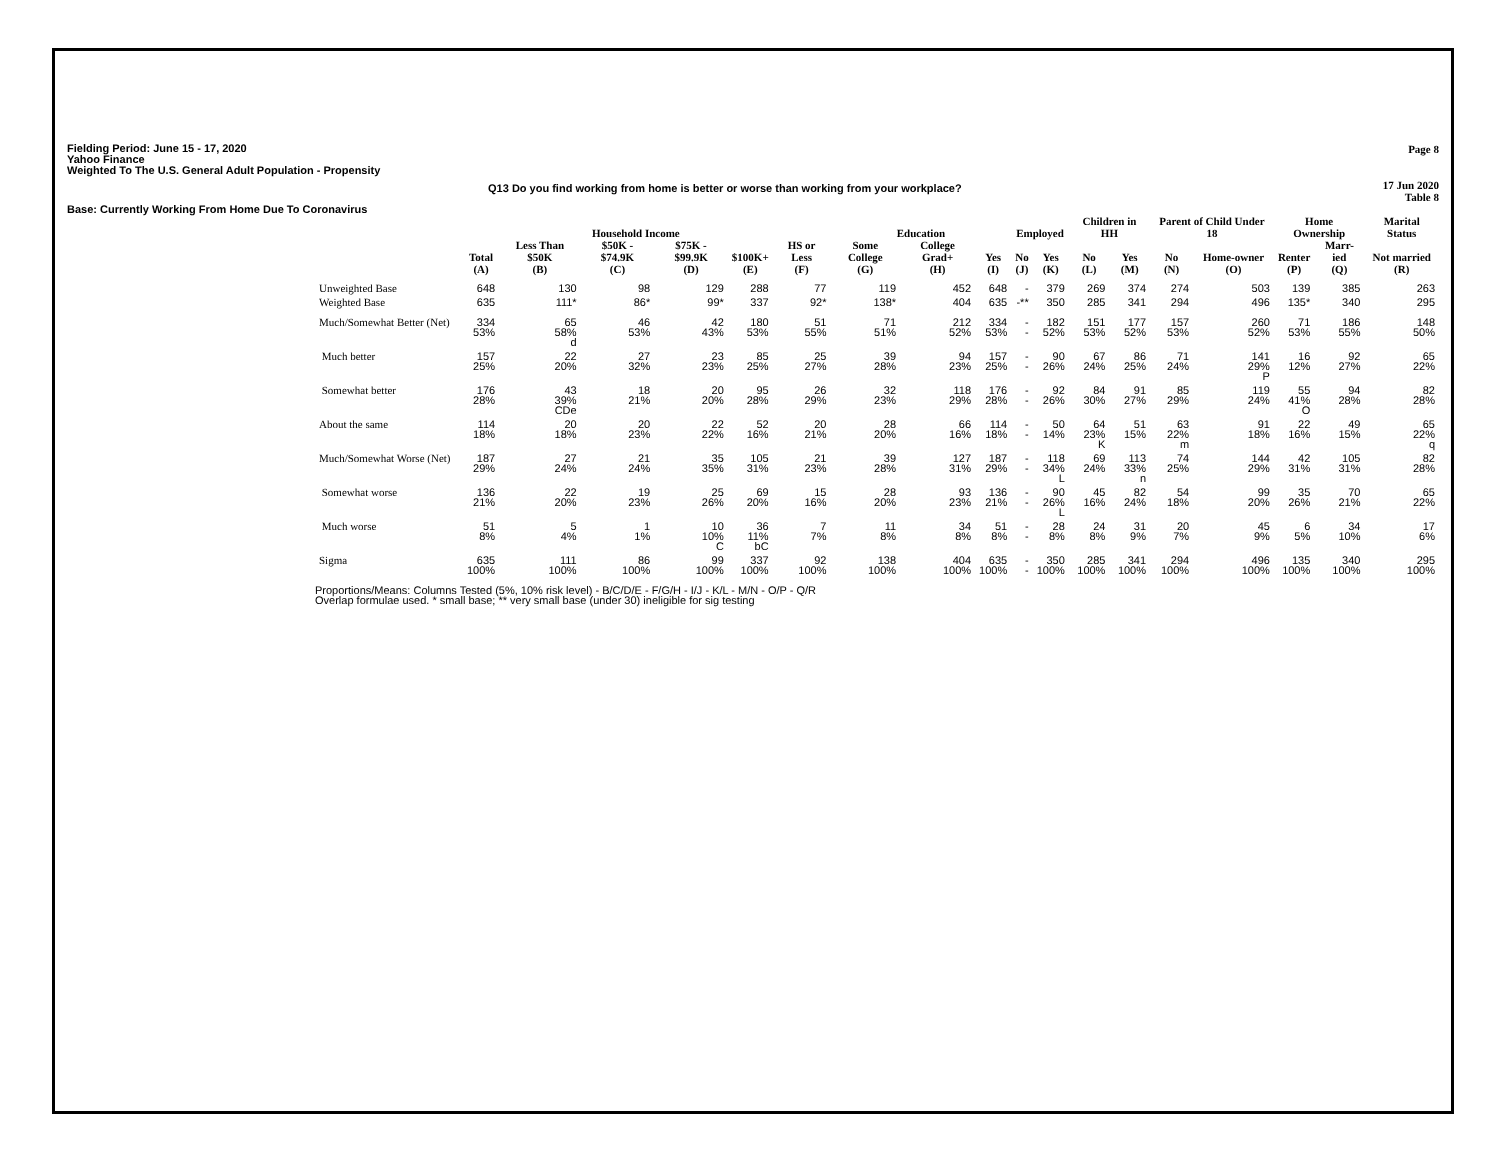Page 8
17 Jun 2020
Table 8
Fielding Period: June 15 - 17, 2020
Yahoo Finance
Weighted To The U.S. General Adult Population - Propensity
Q13 Do you find working from home is better or worse than working from your workplace?
Base: Currently Working From Home Due To Coronavirus
| | | Household Income | | | | | Education | | | Employed | | Children in HH | | Parent of Child Under 18 | | Home Ownership | | Marital Status |
| --- | --- | --- | --- | --- | --- | --- | --- | --- | --- | --- | --- | --- | --- | --- | --- | --- | --- | --- |
| | Total | Less Than $50K | $50K - $74.9K | $75K - $99.9K | $100K+ | HS or Less | Some College | College Grad+ | Yes | No | Yes | No | Yes | No | Home-owner | Renter | Marr-ied | Not married |
| | (A) | (B) | (C) | (D) | (E) | (F) | (G) | (H) | (I) | (J) | (K) | (L) | (M) | (N) | (O) | (P) | (Q) | (R) |
| Unweighted Base | 648 | 130 | 98 | 129 | 288 | 77 | 119 | 452 | 648 | - | 379 | 269 | 374 | 274 | 503 | 139 | 385 | 263 |
| Weighted Base | 635 | 111* | 86* | 99* | 337 | 92* | 138* | 404 | 635 | -** | 350 | 285 | 341 | 294 | 496 | 135* | 340 | 295 |
| Much/Somewhat Better (Net) | 334 53% | 65 58% d | 46 53% | 42 43% | 180 53% | 51 55% | 71 51% | 212 52% | 334 53% | - - | 182 52% | 151 53% | 177 52% | 157 53% | 260 52% | 71 53% | 186 55% | 148 50% |
| Much better | 157 25% | 22 20% | 27 32% | 23 23% | 85 25% | 25 27% | 39 28% | 94 23% | 157 25% | - - | 90 26% | 67 24% | 86 25% | 71 24% | 141 29% P | 16 12% | 92 27% | 65 22% |
| Somewhat better | 176 28% | 43 39% CDe | 18 21% | 20 20% | 95 28% | 26 29% | 32 23% | 118 29% | 176 28% | - - | 92 26% | 84 30% | 91 27% | 85 29% | 119 24% | 55 41% O | 94 28% | 82 28% |
| About the same | 114 18% | 20 18% | 20 23% | 22 22% | 52 16% | 20 21% | 28 20% | 66 16% | 114 18% | - - | 50 14% | 64 23% K | 51 15% | 63 22% m | 91 18% | 22 16% | 49 15% | 65 22% q |
| Much/Somewhat Worse (Net) | 187 29% | 27 24% | 21 24% | 35 35% | 105 31% | 21 23% | 39 28% | 127 31% | 187 29% | - - | 118 34% L | 69 24% | 113 33% n | 74 25% | 144 29% | 42 31% | 105 31% | 82 28% |
| Somewhat worse | 136 21% | 22 20% | 19 23% | 25 26% | 69 20% | 15 16% | 28 20% | 93 23% | 136 21% | - - | 90 26% L | 45 16% | 82 24% | 54 18% | 99 20% | 35 26% | 70 21% | 65 22% |
| Much worse | 51 8% | 5 4% | 1 1% | 10 10% C | 36 11% bC | 7 7% | 11 8% | 34 8% | 51 8% | - - | 28 8% | 24 8% | 31 9% | 20 7% | 45 9% | 6 5% | 34 10% | 17 6% |
| Sigma | 635 100% | 111 100% | 86 100% | 99 100% | 337 100% | 92 100% | 138 100% | 404 100% | 635 100% | - - | 350 100% | 285 100% | 341 100% | 294 100% | 496 100% | 135 100% | 340 100% | 295 100% |
Proportions/Means: Columns Tested (5%, 10% risk level) - B/C/D/E - F/G/H - I/J - K/L - M/N - O/P - Q/R
Overlap formulae used. * small base; ** very small base (under 30) ineligible for sig testing